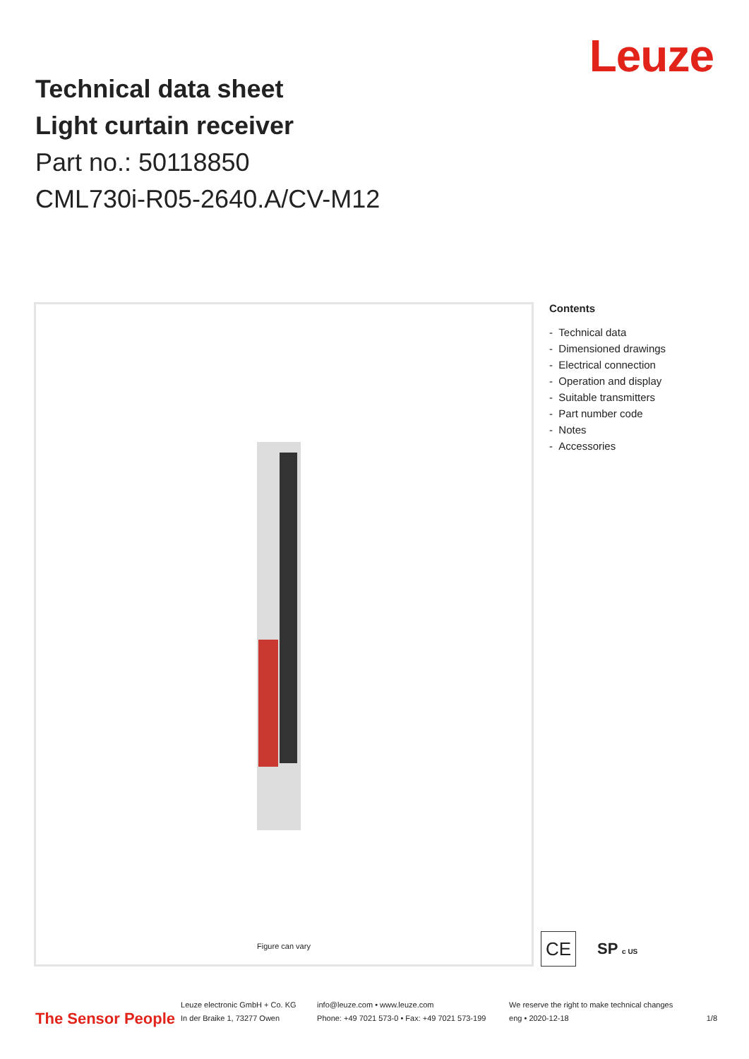Leuze
Technical data sheet
Light curtain receiver
Part no.: 50118850
CML730i-R05-2640.A/CV-M12
Figure can vary
Contents
- Technical data
- Dimensioned drawings
- Electrical connection
- Operation and display
- Suitable transmitters
- Part number code
- Notes
- Accessories
CE
SP c US
The Sensor People
Leuze electronic GmbH + Co. KG
In der Braike 1, 73277 Owen
info@leuze.com • www.leuze.com
Phone: +49 7021 573-0 • Fax: +49 7021 573-199
We reserve the right to make technical changes
eng • 2020-12-18
1/8